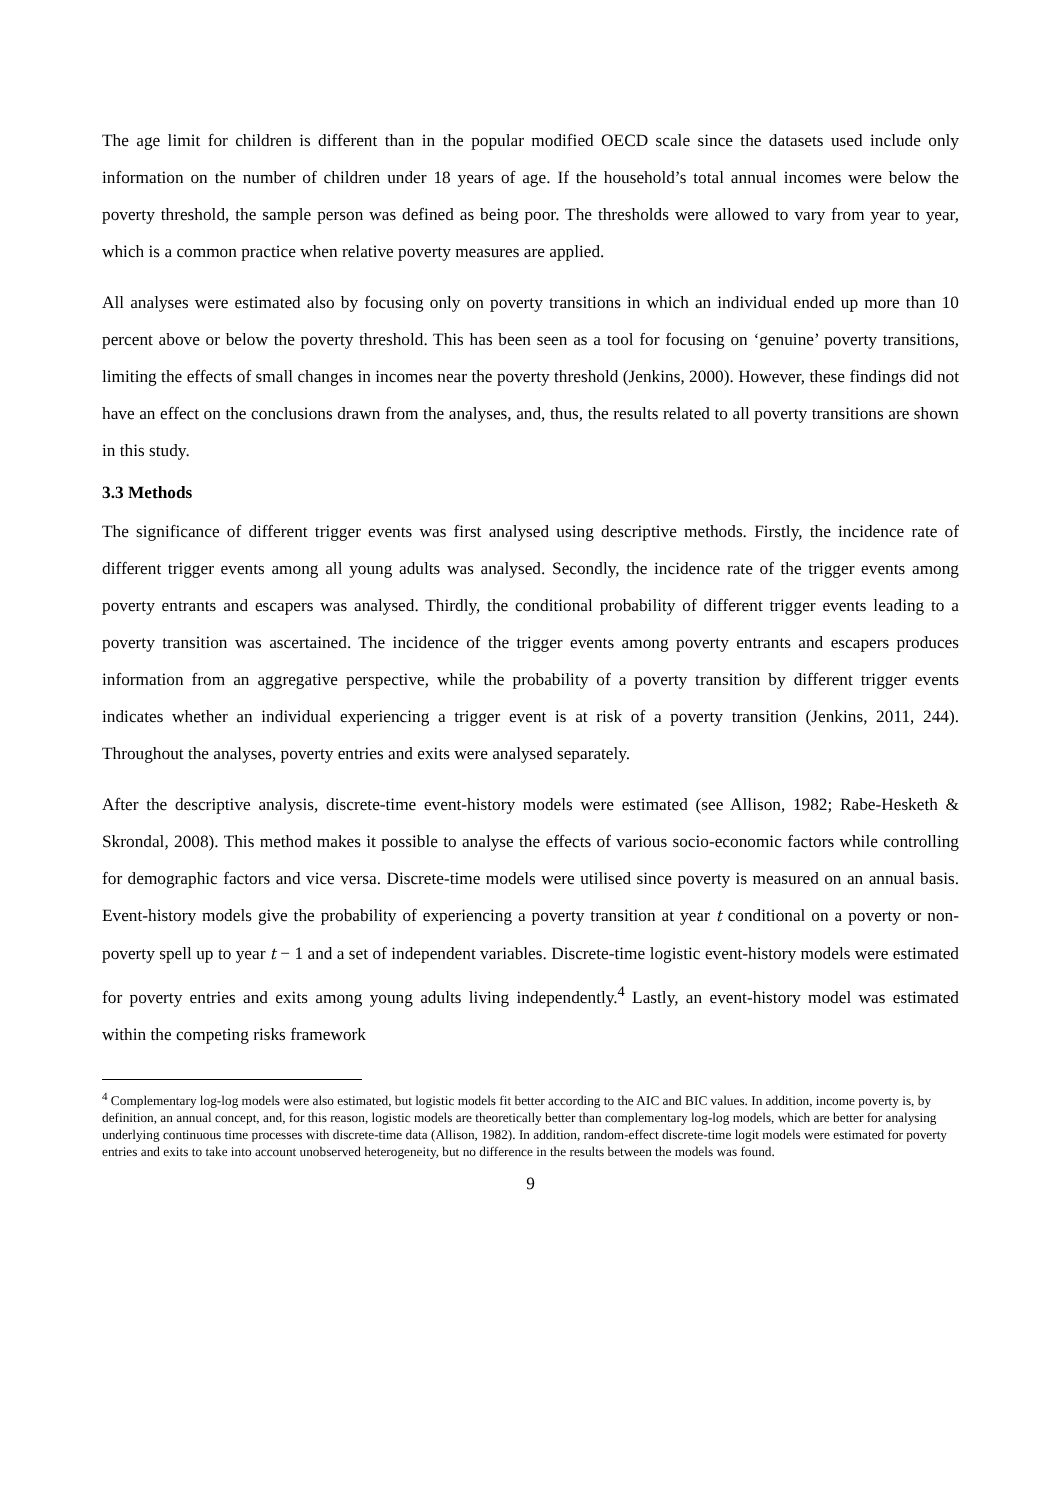The age limit for children is different than in the popular modified OECD scale since the datasets used include only information on the number of children under 18 years of age. If the household’s total annual incomes were below the poverty threshold, the sample person was defined as being poor. The thresholds were allowed to vary from year to year, which is a common practice when relative poverty measures are applied.
All analyses were estimated also by focusing only on poverty transitions in which an individual ended up more than 10 percent above or below the poverty threshold. This has been seen as a tool for focusing on ‘genuine’ poverty transitions, limiting the effects of small changes in incomes near the poverty threshold (Jenkins, 2000). However, these findings did not have an effect on the conclusions drawn from the analyses, and, thus, the results related to all poverty transitions are shown in this study.
3.3 Methods
The significance of different trigger events was first analysed using descriptive methods. Firstly, the incidence rate of different trigger events among all young adults was analysed. Secondly, the incidence rate of the trigger events among poverty entrants and escapers was analysed. Thirdly, the conditional probability of different trigger events leading to a poverty transition was ascertained. The incidence of the trigger events among poverty entrants and escapers produces information from an aggregative perspective, while the probability of a poverty transition by different trigger events indicates whether an individual experiencing a trigger event is at risk of a poverty transition (Jenkins, 2011, 244). Throughout the analyses, poverty entries and exits were analysed separately.
After the descriptive analysis, discrete-time event-history models were estimated (see Allison, 1982; Rabe-Hesketh & Skrondal, 2008). This method makes it possible to analyse the effects of various socio-economic factors while controlling for demographic factors and vice versa. Discrete-time models were utilised since poverty is measured on an annual basis. Event-history models give the probability of experiencing a poverty transition at year t conditional on a poverty or non-poverty spell up to year t − 1 and a set of independent variables. Discrete-time logistic event-history models were estimated for poverty entries and exits among young adults living independently.<sup>4</sup> Lastly, an event-history model was estimated within the competing risks framework
<sup>4</sup> Complementary log-log models were also estimated, but logistic models fit better according to the AIC and BIC values. In addition, income poverty is, by definition, an annual concept, and, for this reason, logistic models are theoretically better than complementary log-log models, which are better for analysing underlying continuous time processes with discrete-time data (Allison, 1982). In addition, random-effect discrete-time logit models were estimated for poverty entries and exits to take into account unobserved heterogeneity, but no difference in the results between the models was found.
9